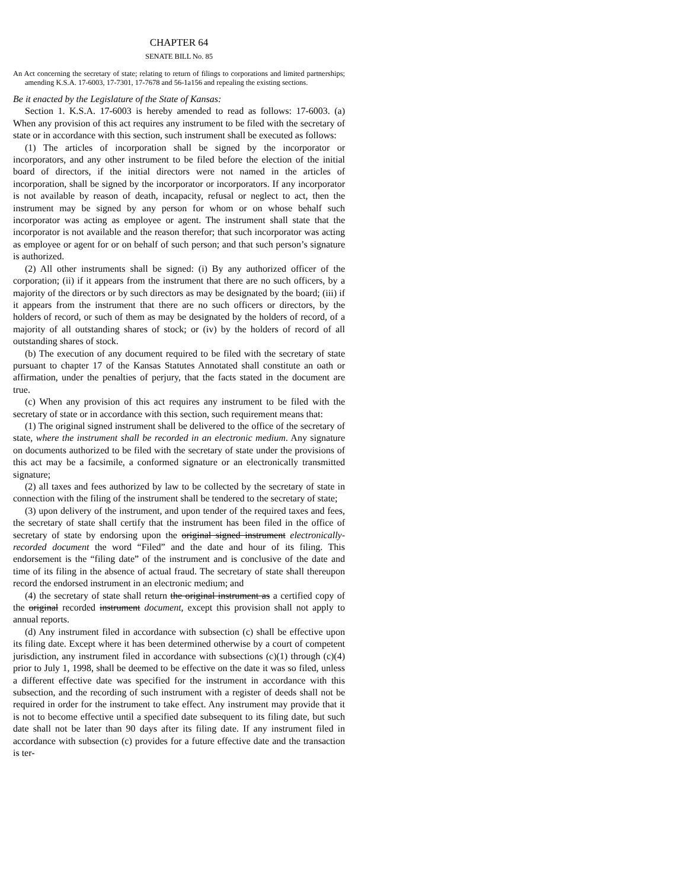CHAPTER 64
SENATE BILL No. 85
An Act concerning the secretary of state; relating to return of filings to corporations and limited partnerships; amending K.S.A. 17-6003, 17-7301, 17-7678 and 56-1a156 and repealing the existing sections.
Be it enacted by the Legislature of the State of Kansas:
Section 1. K.S.A. 17-6003 is hereby amended to read as follows: 17-6003. (a) When any provision of this act requires any instrument to be filed with the secretary of state or in accordance with this section, such instrument shall be executed as follows:
(1) The articles of incorporation shall be signed by the incorporator or incorporators, and any other instrument to be filed before the election of the initial board of directors, if the initial directors were not named in the articles of incorporation, shall be signed by the incorporator or incorporators. If any incorporator is not available by reason of death, incapacity, refusal or neglect to act, then the instrument may be signed by any person for whom or on whose behalf such incorporator was acting as employee or agent. The instrument shall state that the incorporator is not available and the reason therefor; that such incorporator was acting as employee or agent for or on behalf of such person; and that such person’s signature is authorized.
(2) All other instruments shall be signed: (i) By any authorized officer of the corporation; (ii) if it appears from the instrument that there are no such officers, by a majority of the directors or by such directors as may be designated by the board; (iii) if it appears from the instrument that there are no such officers or directors, by the holders of record, or such of them as may be designated by the holders of record, of a majority of all outstanding shares of stock; or (iv) by the holders of record of all outstanding shares of stock.
(b) The execution of any document required to be filed with the secretary of state pursuant to chapter 17 of the Kansas Statutes Annotated shall constitute an oath or affirmation, under the penalties of perjury, that the facts stated in the document are true.
(c) When any provision of this act requires any instrument to be filed with the secretary of state or in accordance with this section, such requirement means that:
(1) The original signed instrument shall be delivered to the office of the secretary of state, where the instrument shall be recorded in an electronic medium. Any signature on documents authorized to be filed with the secretary of state under the provisions of this act may be a facsimile, a conformed signature or an electronically transmitted signature;
(2) all taxes and fees authorized by law to be collected by the secretary of state in connection with the filing of the instrument shall be tendered to the secretary of state;
(3) upon delivery of the instrument, and upon tender of the required taxes and fees, the secretary of state shall certify that the instrument has been filed in the office of secretary of state by endorsing upon the original signed instrument electronically-recorded document the word “Filed” and the date and hour of its filing. This endorsement is the “filing date” of the instrument and is conclusive of the date and time of its filing in the absence of actual fraud. The secretary of state shall thereupon record the endorsed instrument in an electronic medium; and
(4) the secretary of state shall return the original instrument as a certified copy of the original recorded instrument document, except this provision shall not apply to annual reports.
(d) Any instrument filed in accordance with subsection (c) shall be effective upon its filing date. Except where it has been determined otherwise by a court of competent jurisdiction, any instrument filed in accordance with subsections (c)(1) through (c)(4) prior to July 1, 1998, shall be deemed to be effective on the date it was so filed, unless a different effective date was specified for the instrument in accordance with this subsection, and the recording of such instrument with a register of deeds shall not be required in order for the instrument to take effect. Any instrument may provide that it is not to become effective until a specified date subsequent to its filing date, but such date shall not be later than 90 days after its filing date. If any instrument filed in accordance with subsection (c) provides for a future effective date and the transaction is ter-